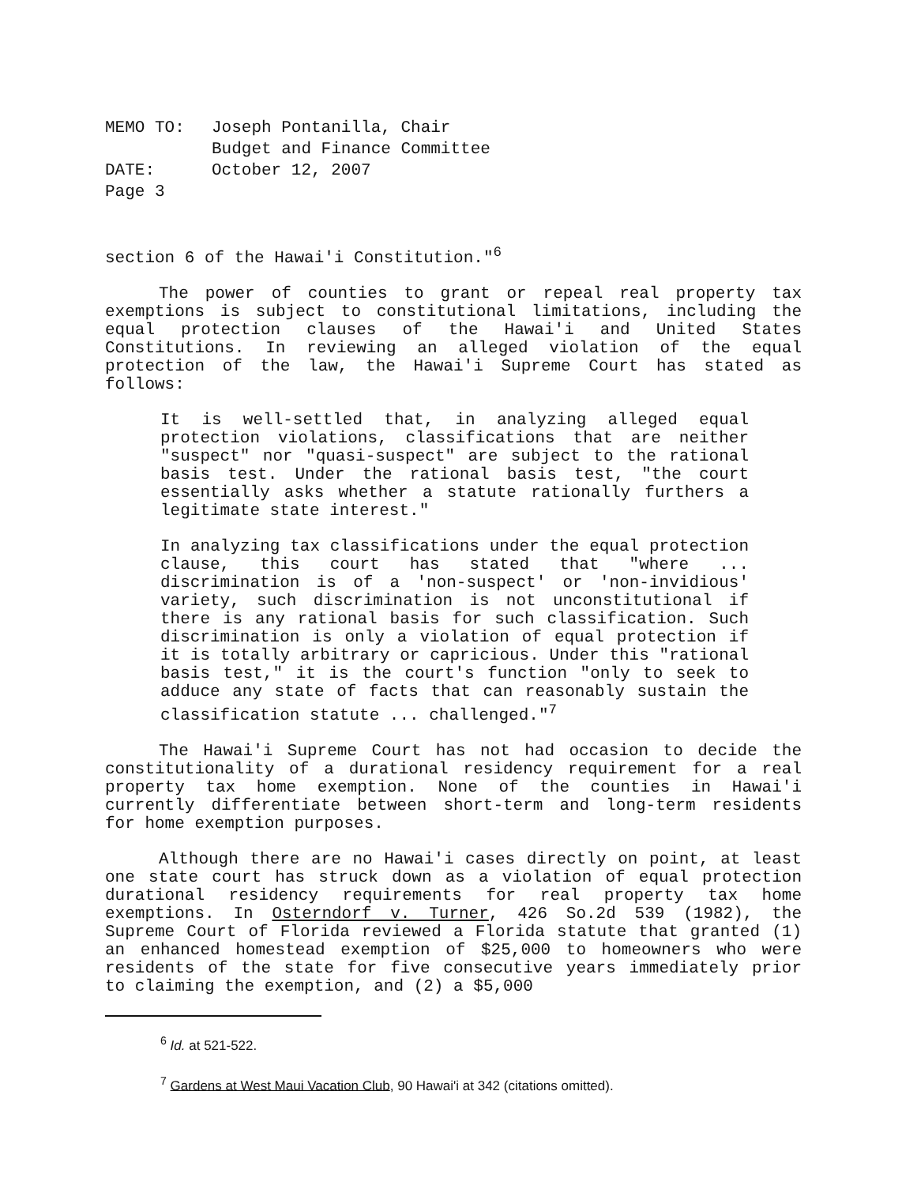| MEMO TO: | Joseph Pontanilla, Chair Budget and Finance Committee |
| DATE: | October 12, 2007 |
| Page 3 | |
section 6 of the Hawai'i Constitution."<sup>6</sup>
The power of counties to grant or repeal real property tax exemptions is subject to constitutional limitations, including the equal protection clauses of the Hawai'i and United States Constitutions. In reviewing an alleged violation of the equal protection of the law, the Hawai'i Supreme Court has stated as follows:
It is well-settled that, in analyzing alleged equal protection violations, classifications that are neither "suspect" nor "quasi-suspect" are subject to the rational basis test. Under the rational basis test, "the court essentially asks whether a statute rationally furthers a legitimate state interest."
In analyzing tax classifications under the equal protection clause, this court has stated that "where ... discrimination is of a 'non-suspect' or 'non-invidious' variety, such discrimination is not unconstitutional if there is any rational basis for such classification. Such discrimination is only a violation of equal protection if it is totally arbitrary or capricious. Under this "rational basis test," it is the court's function "only to seek to adduce any state of facts that can reasonably sustain the classification statute ... challenged."<sup>7</sup>
The Hawai'i Supreme Court has not had occasion to decide the constitutionality of a durational residency requirement for a real property tax home exemption. None of the counties in Hawai'i currently differentiate between short-term and long-term residents for home exemption purposes.
Although there are no Hawai'i cases directly on point, at least one state court has struck down as a violation of equal protection durational residency requirements for real property tax home exemptions. In Osterndorf v. Turner, 426 So.2d 539 (1982), the Supreme Court of Florida reviewed a Florida statute that granted (1) an enhanced homestead exemption of $25,000 to homeowners who were residents of the state for five consecutive years immediately prior to claiming the exemption, and (2) a $5,000
<sup>6</sup> Id. at 521-522.
<sup>7</sup> Gardens at West Maui Vacation Club, 90 Hawai'i at 342 (citations omitted).